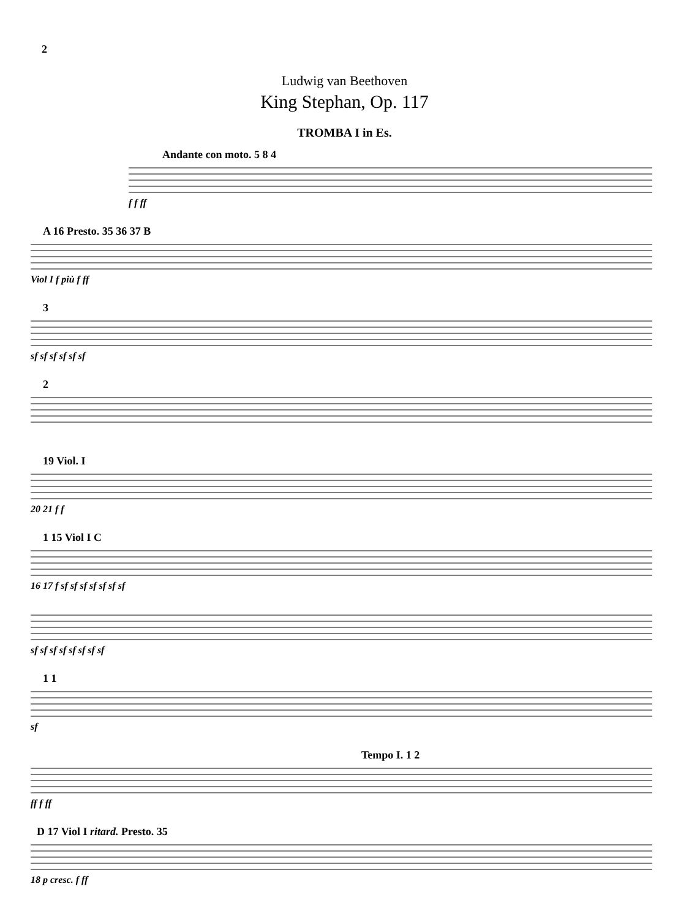2
Ludwig van Beethoven
King Stephan, Op. 117
TROMBA I in Es.
Andante con moto. 5 8 4
f f ff
A 16 Presto. 35 36 37 B
Viol I f più f ff
3
sf sf sf sf sf sf
2
19 Viol. I
20 21 f f
1 15 Viol I C
16 17 f sf sf sf sf sf sf sf
sf sf sf sf sf sf sf sf
1 1
sf
Tempo I. 1 2
ff f ff
D 17 Viol I ritard. Presto. 35
18 p cresc. f ff